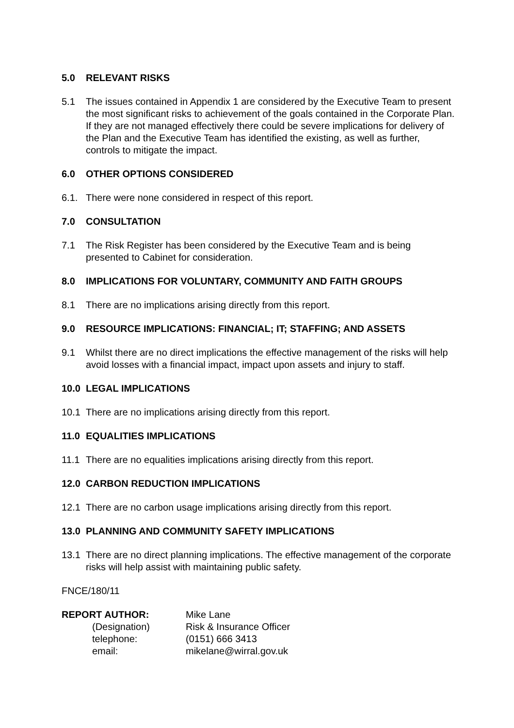5.0 RELEVANT RISKS
5.1 The issues contained in Appendix 1 are considered by the Executive Team to present the most significant risks to achievement of the goals contained in the Corporate Plan. If they are not managed effectively there could be severe implications for delivery of the Plan and the Executive Team has identified the existing, as well as further, controls to mitigate the impact.
6.0 OTHER OPTIONS CONSIDERED
6.1. There were none considered in respect of this report.
7.0 CONSULTATION
7.1 The Risk Register has been considered by the Executive Team and is being presented to Cabinet for consideration.
8.0 IMPLICATIONS FOR VOLUNTARY, COMMUNITY AND FAITH GROUPS
8.1 There are no implications arising directly from this report.
9.0 RESOURCE IMPLICATIONS: FINANCIAL; IT; STAFFING; AND ASSETS
9.1 Whilst there are no direct implications the effective management of the risks will help avoid losses with a financial impact, impact upon assets and injury to staff.
10.0 LEGAL IMPLICATIONS
10.1 There are no implications arising directly from this report.
11.0 EQUALITIES IMPLICATIONS
11.1 There are no equalities implications arising directly from this report.
12.0 CARBON REDUCTION IMPLICATIONS
12.1 There are no carbon usage implications arising directly from this report.
13.0 PLANNING AND COMMUNITY SAFETY IMPLICATIONS
13.1 There are no direct planning implications. The effective management of the corporate risks will help assist with maintaining public safety.
FNCE/180/11
| REPORT AUTHOR: | Mike Lane |
| (Designation) | Risk & Insurance Officer |
| telephone: | (0151) 666 3413 |
| email: | mikelane@wirral.gov.uk |